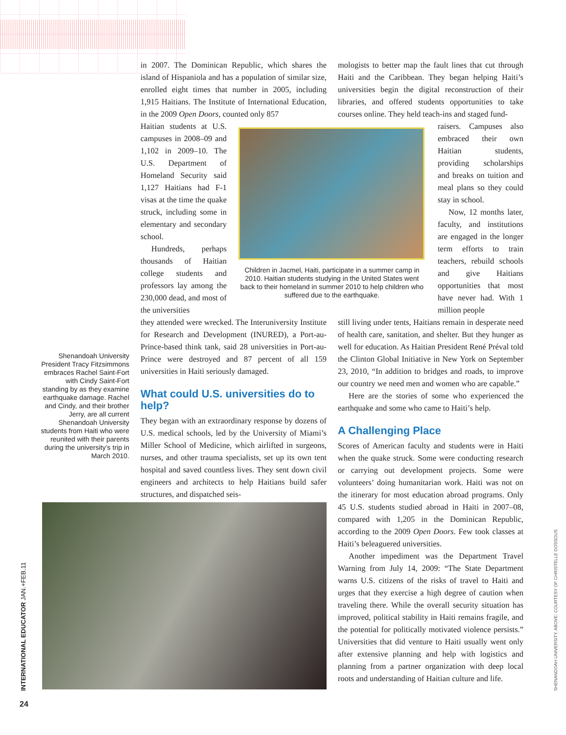in 2007. The Dominican Republic, which shares the island of Hispaniola and has a population of similar size, enrolled eight times that number in 2005, including 1,915 Haitians. The Institute of International Education, in the 2009 Open Doors, counted only 857
Haitian students at U.S. campuses in 2008–09 and 1,102 in 2009–10. The U.S. Department of Homeland Security said 1,127 Haitians had F-1 visas at the time the quake struck, including some in elementary and secondary school.
Hundreds, perhaps thousands of Haitian college students and professors lay among the 230,000 dead, and most of the universities
they attended were wrecked. The Interuniversity Institute for Research and Development (INURED), a Port-au-Prince-based think tank, said 28 universities in Port-au-Prince were destroyed and 87 percent of all 159 universities in Haiti seriously damaged.
What could U.S. universities do to help?
They began with an extraordinary response by dozens of U.S. medical schools, led by the University of Miami’s Miller School of Medicine, which airlifted in surgeons, nurses, and other trauma specialists, set up its own tent hospital and saved countless lives. They sent down civil engineers and architects to help Haitians build safer structures, and dispatched seis-
Children in Jacmel, Haiti, participate in a summer camp in 2010. Haitian students studying in the United States went back to their homeland in summer 2010 to help children who suffered due to the earthquake.
mologists to better map the fault lines that cut through Haiti and the Caribbean. They began helping Haiti’s universities begin the digital reconstruction of their libraries, and offered students opportunities to take courses online. They held teach-ins and staged fund-
raisers. Campuses also embraced their own Haitian students, providing scholarships and breaks on tuition and meal plans so they could stay in school.
Now, 12 months later, faculty, and institutions are engaged in the longer term efforts to train teachers, rebuild schools and give Haitians opportunities that most have never had. With 1 million people
still living under tents, Haitians remain in desperate need of health care, sanitation, and shelter. But they hunger as well for education. As Haitian President René Préval told the Clinton Global Initiative in New York on September 23, 2010, “In addition to bridges and roads, to improve our country we need men and women who are capable.”
Here are the stories of some who experienced the earthquake and some who came to Haiti’s help.
A Challenging Place
Scores of American faculty and students were in Haiti when the quake struck. Some were conducting research or carrying out development projects. Some were volunteers’ doing humanitarian work. Haiti was not on the itinerary for most education abroad programs. Only 45 U.S. students studied abroad in Haiti in 2007–08, compared with 1,205 in the Dominican Republic, according to the 2009 Open Doors. Few took classes at Haiti’s beleaguered universities.
Another impediment was the Department Travel Warning from July 14, 2009: “The State Department warns U.S. citizens of the risks of travel to Haiti and urges that they exercise a high degree of caution when traveling there. While the overall security situation has improved, political stability in Haiti remains fragile, and the potential for politically motivated violence persists.” Universities that did venture to Haiti usually went only after extensive planning and help with logistics and planning from a partner organization with deep local roots and understanding of Haitian culture and life.
Shenandoah University President Tracy Fitzsimmons embraces Rachel Saint-Fort with Cindy Saint-Fort standing by as they examine earthquake damage. Rachel and Cindy, and their brother Jerry, are all current Shenandoah University students from Haiti who were reunited with their parents during the university’s trip in March 2010.
INTERNATIONAL EDUCATOR JAN.+FEB.11 SHENANDOAH UNIVERSITY. ABOVE: COURTESY OF CHRISTELLE DOSSOUS
24